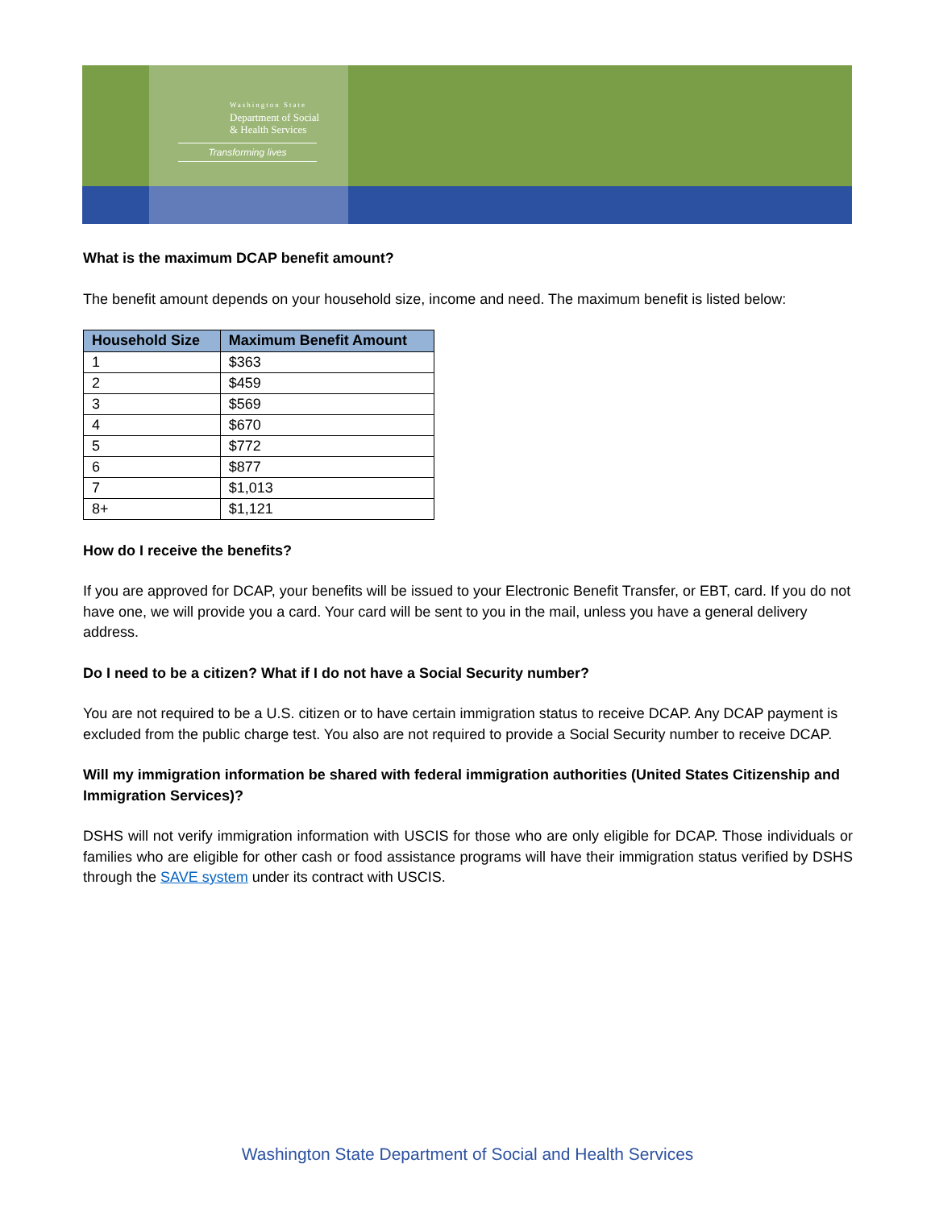Washington State
Department of Social
& Health Services
Transforming lives
What is the maximum DCAP benefit amount?
The benefit amount depends on your household size, income and need. The maximum benefit is listed below:
| Household Size | Maximum Benefit Amount |
| --- | --- |
| 1 | $363 |
| 2 | $459 |
| 3 | $569 |
| 4 | $670 |
| 5 | $772 |
| 6 | $877 |
| 7 | $1,013 |
| 8+ | $1,121 |
How do I receive the benefits?
If you are approved for DCAP, your benefits will be issued to your Electronic Benefit Transfer, or EBT, card. If you do not have one, we will provide you a card. Your card will be sent to you in the mail, unless you have a general delivery address.
Do I need to be a citizen? What if I do not have a Social Security number?
You are not required to be a U.S. citizen or to have certain immigration status to receive DCAP. Any DCAP payment is excluded from the public charge test. You also are not required to provide a Social Security number to receive DCAP.
Will my immigration information be shared with federal immigration authorities (United States Citizenship and Immigration Services)?
DSHS will not verify immigration information with USCIS for those who are only eligible for DCAP. Those individuals or families who are eligible for other cash or food assistance programs will have their immigration status verified by DSHS through the SAVE system under its contract with USCIS.
Washington State Department of Social and Health Services